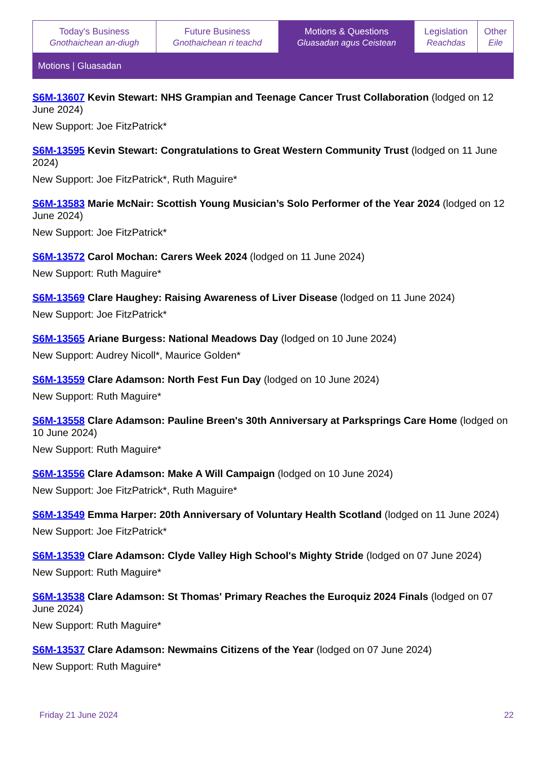| Today's Business Gnothaichean an-diugh | Future Business Gnothaichean ri teachd | Motions & Questions Gluasadan agus Ceistean | Legislation Reachdas | Other Eile |
| Motions / Gluasadan | | | | |
S6M-13607 Kevin Stewart: NHS Grampian and Teenage Cancer Trust Collaboration (lodged on 12 June 2024)
New Support: Joe FitzPatrick*
S6M-13595 Kevin Stewart: Congratulations to Great Western Community Trust (lodged on 11 June 2024)
New Support: Joe FitzPatrick*, Ruth Maguire*
S6M-13583 Marie McNair: Scottish Young Musician’s Solo Performer of the Year 2024 (lodged on 12 June 2024)
New Support: Joe FitzPatrick*
S6M-13572 Carol Mochan: Carers Week 2024 (lodged on 11 June 2024)
New Support: Ruth Maguire*
S6M-13569 Clare Haughey: Raising Awareness of Liver Disease (lodged on 11 June 2024)
New Support: Joe FitzPatrick*
S6M-13565 Ariane Burgess: National Meadows Day (lodged on 10 June 2024)
New Support: Audrey Nicoll*, Maurice Golden*
S6M-13559 Clare Adamson: North Fest Fun Day (lodged on 10 June 2024)
New Support: Ruth Maguire*
S6M-13558 Clare Adamson: Pauline Breen's 30th Anniversary at Parksprings Care Home (lodged on 10 June 2024)
New Support: Ruth Maguire*
S6M-13556 Clare Adamson: Make A Will Campaign (lodged on 10 June 2024)
New Support: Joe FitzPatrick*, Ruth Maguire*
S6M-13549 Emma Harper: 20th Anniversary of Voluntary Health Scotland (lodged on 11 June 2024)
New Support: Joe FitzPatrick*
S6M-13539 Clare Adamson: Clyde Valley High School's Mighty Stride (lodged on 07 June 2024)
New Support: Ruth Maguire*
S6M-13538 Clare Adamson: St Thomas' Primary Reaches the Euroquiz 2024 Finals (lodged on 07 June 2024)
New Support: Ruth Maguire*
S6M-13537 Clare Adamson: Newmains Citizens of the Year (lodged on 07 June 2024)
New Support: Ruth Maguire*
Friday 21 June 2024 22